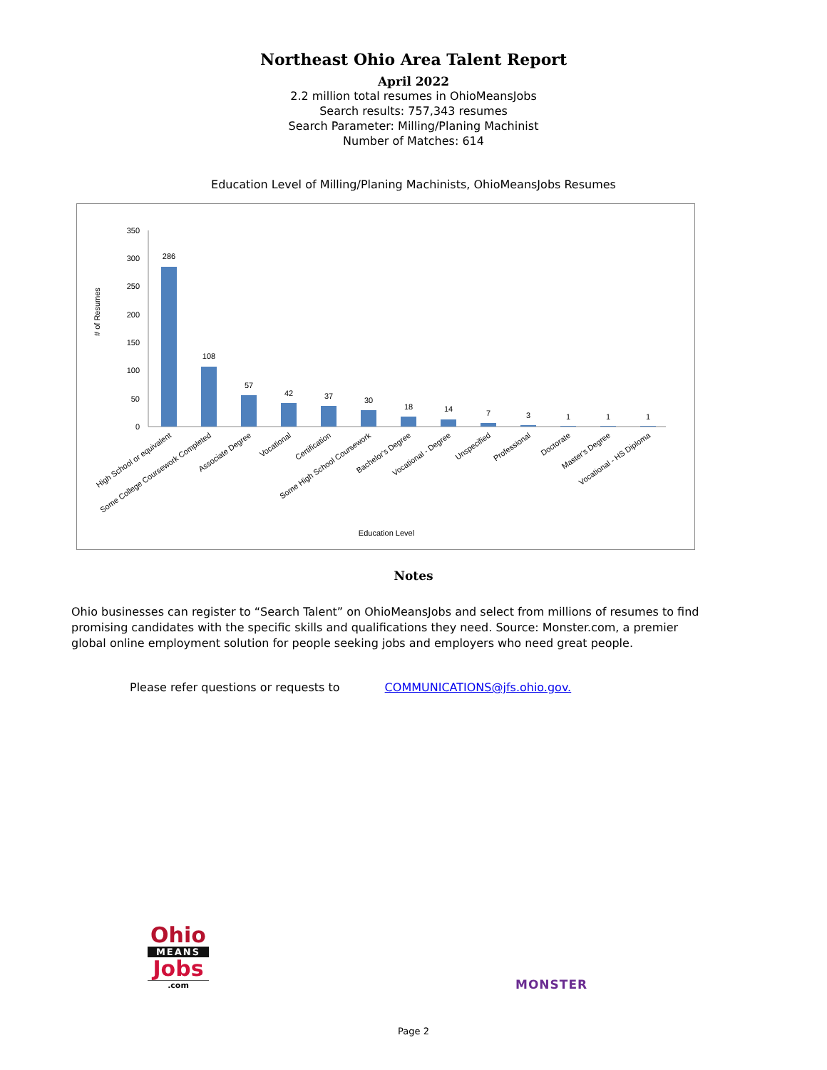Northeast Ohio Area Talent Report
April 2022
2.2 million total resumes in OhioMeansJobs
Search results: 757,343 resumes
Search Parameter: Milling/Planing Machinist
Number of Matches: 614
Education Level of Milling/Planing Machinists, OhioMeansJobs Resumes
# of Resumes
350
300
250
200
150
100
50
0
286
108
57
42
37
30
18
14
7
3
1
1
1
High School or equivalent
Some College Coursework Completed
Associate Degree
Vocational
Certification
Some High School Coursework
Bachelor's Degree
Vocational - Degree
Unspecified
Professional
Doctorate
Master's Degree
Vocational - HS Diploma
Education Level
Notes
Ohio businesses can register to “Search Talent” on OhioMeansJobs and select from millions of resumes to find promising candidates with the specific skills and qualifications they need. Source: Monster.com, a premier global online employment solution for people seeking jobs and employers who need great people.
Please refer questions or requests to COMMUNICATIONS@jfs.ohio.gov.
Ohio
MEANS
Jobs
.com
MONSTER
Page 2